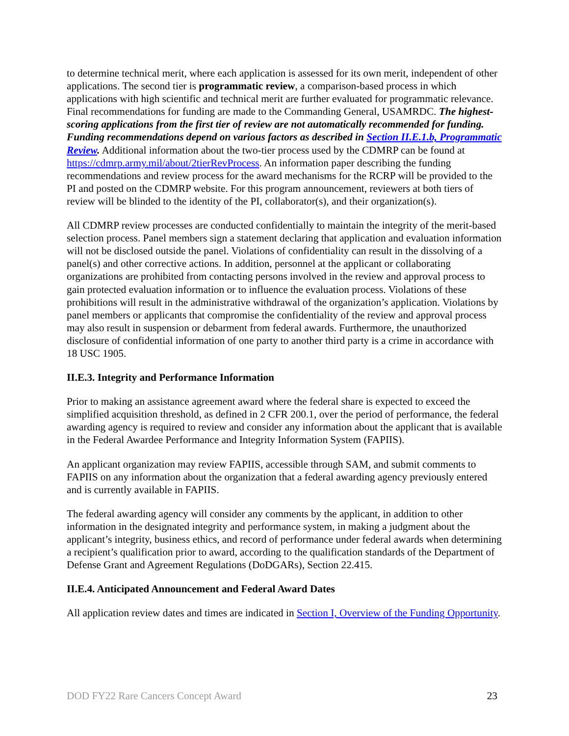to determine technical merit, where each application is assessed for its own merit, independent of other applications. The second tier is programmatic review, a comparison-based process in which applications with high scientific and technical merit are further evaluated for programmatic relevance. Final recommendations for funding are made to the Commanding General, USAMRDC. The highest-scoring applications from the first tier of review are not automatically recommended for funding. Funding recommendations depend on various factors as described in Section II.E.1.b, Programmatic Review. Additional information about the two-tier process used by the CDMRP can be found at https://cdmrp.army.mil/about/2tierRevProcess. An information paper describing the funding recommendations and review process for the award mechanisms for the RCRP will be provided to the PI and posted on the CDMRP website. For this program announcement, reviewers at both tiers of review will be blinded to the identity of the PI, collaborator(s), and their organization(s).
All CDMRP review processes are conducted confidentially to maintain the integrity of the merit-based selection process. Panel members sign a statement declaring that application and evaluation information will not be disclosed outside the panel. Violations of confidentiality can result in the dissolving of a panel(s) and other corrective actions. In addition, personnel at the applicant or collaborating organizations are prohibited from contacting persons involved in the review and approval process to gain protected evaluation information or to influence the evaluation process. Violations of these prohibitions will result in the administrative withdrawal of the organization’s application. Violations by panel members or applicants that compromise the confidentiality of the review and approval process may also result in suspension or debarment from federal awards. Furthermore, the unauthorized disclosure of confidential information of one party to another third party is a crime in accordance with 18 USC 1905.
II.E.3. Integrity and Performance Information
Prior to making an assistance agreement award where the federal share is expected to exceed the simplified acquisition threshold, as defined in 2 CFR 200.1, over the period of performance, the federal awarding agency is required to review and consider any information about the applicant that is available in the Federal Awardee Performance and Integrity Information System (FAPIIS).
An applicant organization may review FAPIIS, accessible through SAM, and submit comments to FAPIIS on any information about the organization that a federal awarding agency previously entered and is currently available in FAPIIS.
The federal awarding agency will consider any comments by the applicant, in addition to other information in the designated integrity and performance system, in making a judgment about the applicant’s integrity, business ethics, and record of performance under federal awards when determining a recipient’s qualification prior to award, according to the qualification standards of the Department of Defense Grant and Agreement Regulations (DoDGARs), Section 22.415.
II.E.4. Anticipated Announcement and Federal Award Dates
All application review dates and times are indicated in Section I, Overview of the Funding Opportunity.
DOD FY22 Rare Cancers Concept Award 23